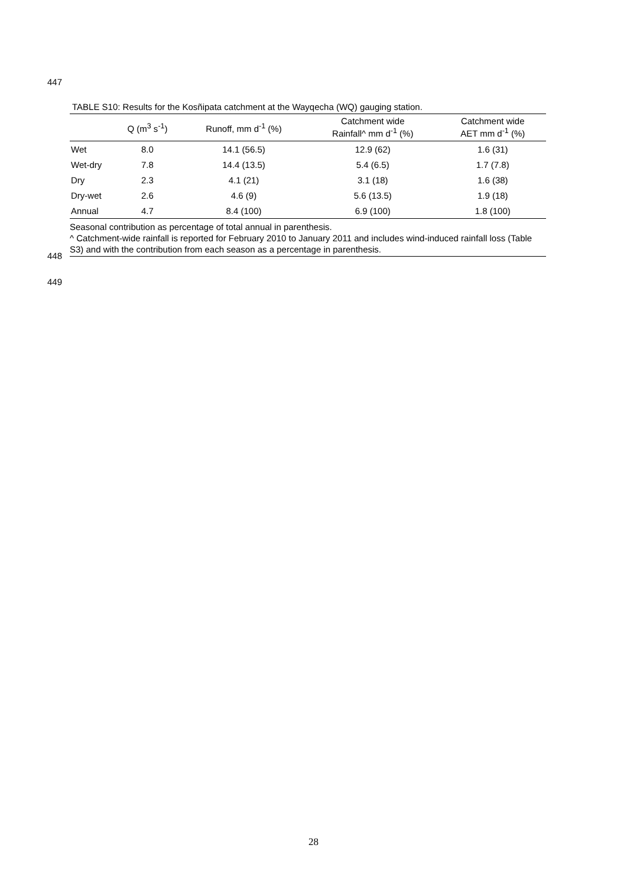447
TABLE S10: Results for the Kosñipata catchment at the Wayqecha (WQ) gauging station.
| | Q (m<sup>3</sup> s<sup>-1</sup>) | Runoff, mm d<sup>-1</sup> (%) | Catchment wide Rainfall^ mm d<sup>-1</sup> (%) | Catchment wide AET mm d<sup>-1</sup> (%) |
| --- | --- | --- | --- | --- |
| Wet | 8.0 | 14.1 (56.5) | 12.9 (62) | 1.6 (31) |
| Wet-dry | 7.8 | 14.4 (13.5) | 5.4 (6.5) | 1.7 (7.8) |
| Dry | 2.3 | 4.1 (21) | 3.1 (18) | 1.6 (38) |
| Dry-wet | 2.6 | 4.6 (9) | 5.6 (13.5) | 1.9 (18) |
| Annual | 4.7 | 8.4 (100) | 6.9 (100) | 1.8 (100) |
Seasonal contribution as percentage of total annual in parenthesis.
^ Catchment-wide rainfall is reported for February 2010 to January 2011 and includes wind-induced rainfall loss (Table S3) and with the contribution from each season as a percentage in parenthesis.
448
449
28